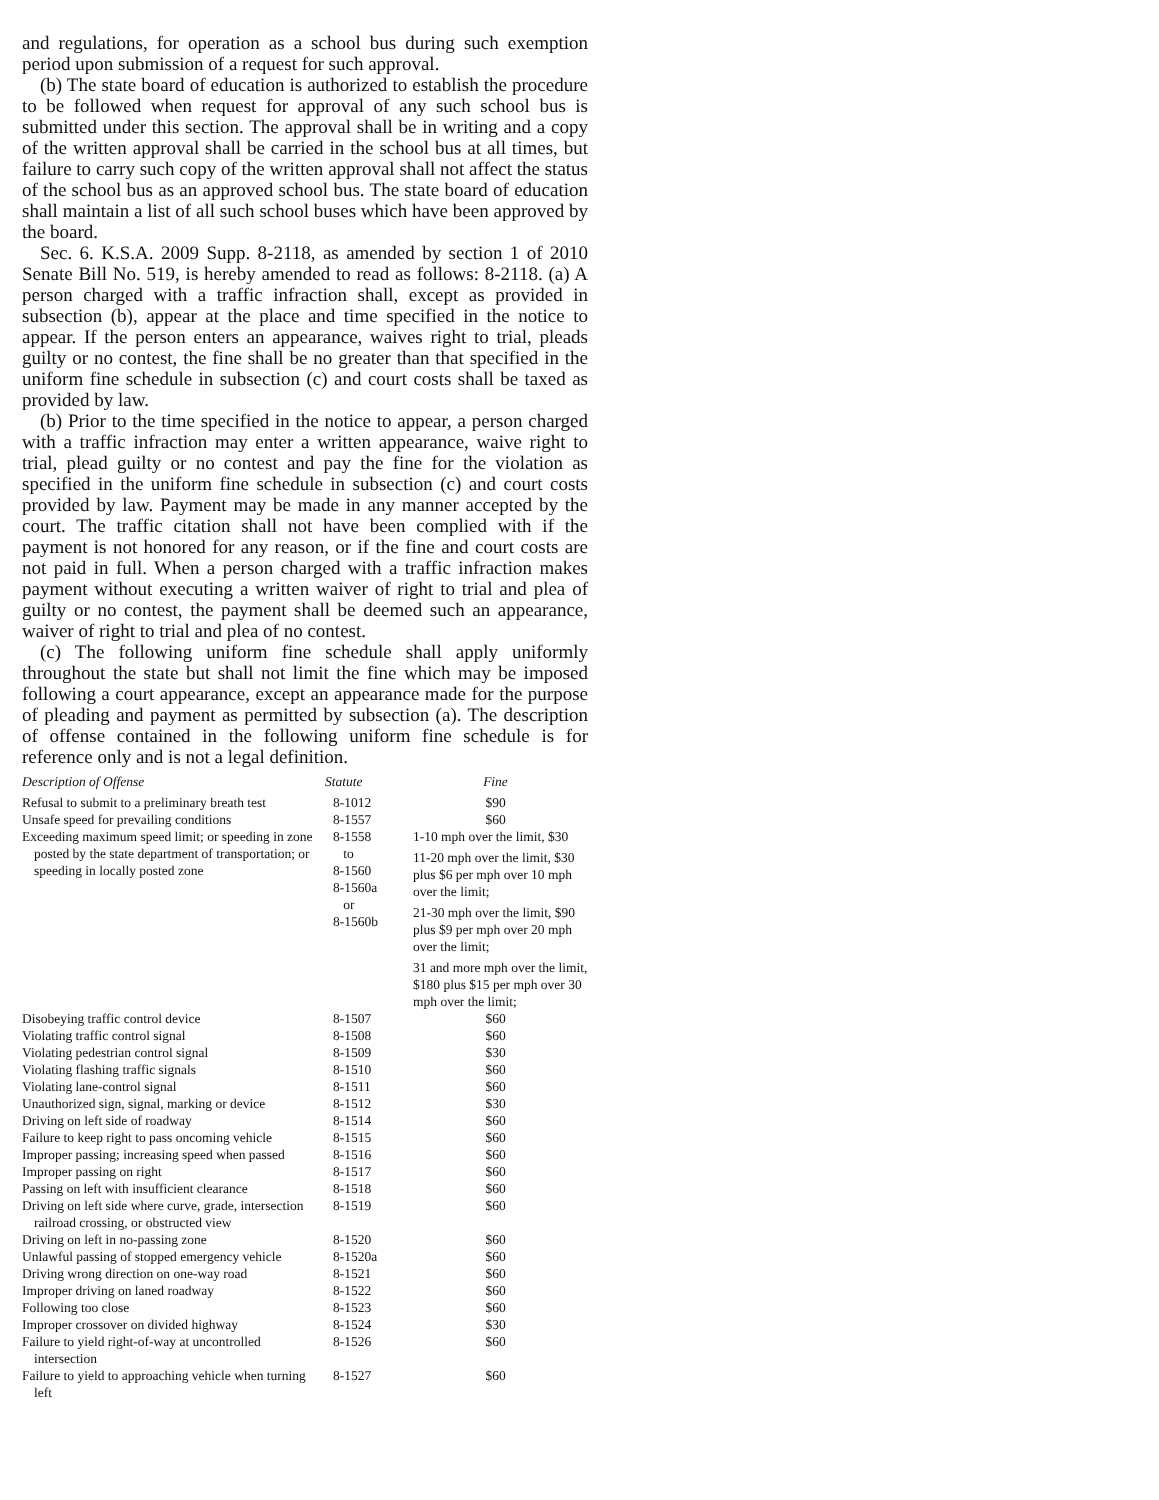and regulations, for operation as a school bus during such exemption period upon submission of a request for such approval.
(b) The state board of education is authorized to establish the procedure to be followed when request for approval of any such school bus is submitted under this section. The approval shall be in writing and a copy of the written approval shall be carried in the school bus at all times, but failure to carry such copy of the written approval shall not affect the status of the school bus as an approved school bus. The state board of education shall maintain a list of all such school buses which have been approved by the board.
Sec. 6. K.S.A. 2009 Supp. 8-2118, as amended by section 1 of 2010 Senate Bill No. 519, is hereby amended to read as follows: 8-2118. (a) A person charged with a traffic infraction shall, except as provided in subsection (b), appear at the place and time specified in the notice to appear. If the person enters an appearance, waives right to trial, pleads guilty or no contest, the fine shall be no greater than that specified in the uniform fine schedule in subsection (c) and court costs shall be taxed as provided by law.
(b) Prior to the time specified in the notice to appear, a person charged with a traffic infraction may enter a written appearance, waive right to trial, plead guilty or no contest and pay the fine for the violation as specified in the uniform fine schedule in subsection (c) and court costs provided by law. Payment may be made in any manner accepted by the court. The traffic citation shall not have been complied with if the payment is not honored for any reason, or if the fine and court costs are not paid in full. When a person charged with a traffic infraction makes payment without executing a written waiver of right to trial and plea of guilty or no contest, the payment shall be deemed such an appearance, waiver of right to trial and plea of no contest.
(c) The following uniform fine schedule shall apply uniformly throughout the state but shall not limit the fine which may be imposed following a court appearance, except an appearance made for the purpose of pleading and payment as permitted by subsection (a). The description of offense contained in the following uniform fine schedule is for reference only and is not a legal definition.
| Description of Offense | Statute | Fine |
| --- | --- | --- |
| Refusal to submit to a preliminary breath test | 8-1012 | $90 |
| Unsafe speed for prevailing conditions | 8-1557 | $60 |
| Exceeding maximum speed limit; or speeding in zone posted by the state department of transportation; or speeding in locally posted zone | 8-1558 to 8-1560 8-1560a or 8-1560b | 1-10 mph over the limit, $30 11-20 mph over the limit, $30 plus $6 per mph over 10 mph over the limit; 21-30 mph over the limit, $90 plus $9 per mph over 20 mph over the limit; 31 and more mph over the limit, $180 plus $15 per mph over 30 mph over the limit; |
| Disobeying traffic control device | 8-1507 | $60 |
| Violating traffic control signal | 8-1508 | $60 |
| Violating pedestrian control signal | 8-1509 | $30 |
| Violating flashing traffic signals | 8-1510 | $60 |
| Violating lane-control signal | 8-1511 | $60 |
| Unauthorized sign, signal, marking or device | 8-1512 | $30 |
| Driving on left side of roadway | 8-1514 | $60 |
| Failure to keep right to pass oncoming vehicle | 8-1515 | $60 |
| Improper passing; increasing speed when passed | 8-1516 | $60 |
| Improper passing on right | 8-1517 | $60 |
| Passing on left with insufficient clearance | 8-1518 | $60 |
| Driving on left side where curve, grade, intersection railroad crossing, or obstructed view | 8-1519 | $60 |
| Driving on left in no-passing zone | 8-1520 | $60 |
| Unlawful passing of stopped emergency vehicle | 8-1520a | $60 |
| Driving wrong direction on one-way road | 8-1521 | $60 |
| Improper driving on laned roadway | 8-1522 | $60 |
| Following too close | 8-1523 | $60 |
| Improper crossover on divided highway | 8-1524 | $30 |
| Failure to yield right-of-way at uncontrolled intersection | 8-1526 | $60 |
| Failure to yield to approaching vehicle when turning left | 8-1527 | $60 |